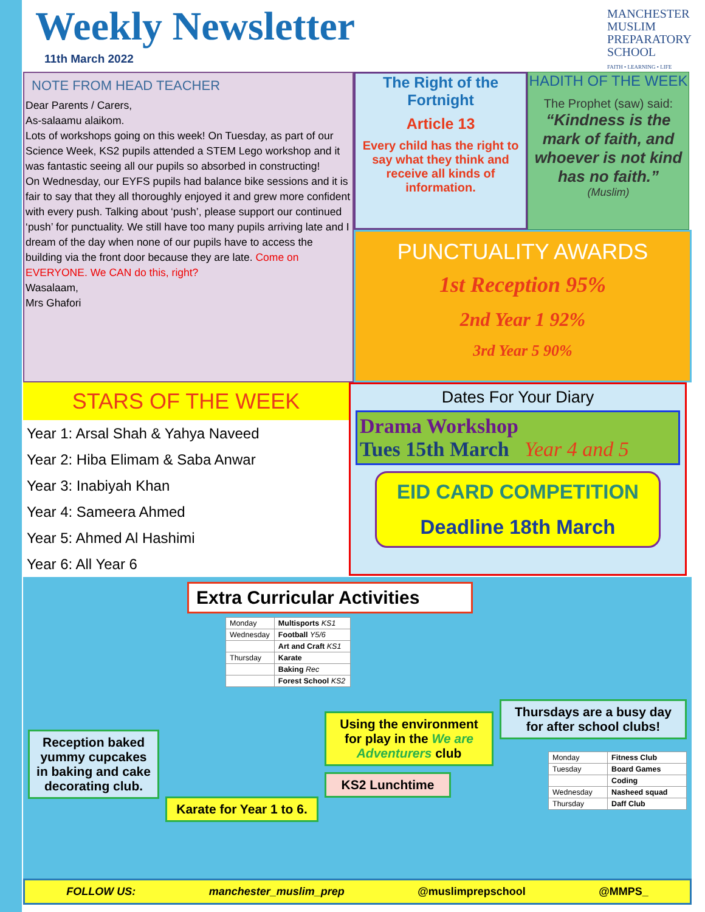Weekly Newsletter
11th March 2022
MANCHESTER
MUSLIM
PREPARATORY
SCHOOL
FAITH • LEARNING • LIFE
NOTE FROM HEAD TEACHER
Dear Parents / Carers,
As-salaamu alaikom.
Lots of workshops going on this week! On Tuesday, as part of our Science Week, KS2 pupils attended a STEM Lego workshop and it was fantastic seeing all our pupils so absorbed in constructing!
On Wednesday, our EYFS pupils had balance bike sessions and it is fair to say that they all thoroughly enjoyed it and grew more confident with every push. Talking about ‘push’, please support our continued ‘push’ for punctuality. We still have too many pupils arriving late and I dream of the day when none of our pupils have to access the building via the front door because they are late. Come on EVERYONE. We CAN do this, right?
Wasalaam,
Mrs Ghafori
The Right of the Fortnight
Article 13
Every child has the right to say what they think and receive all kinds of information.
HADITH OF THE WEEK
The Prophet (saw) said:
“Kindness is the mark of faith, and whoever is not kind has no faith.”
(Muslim)
PUNCTUALITY AWARDS
1st Reception 95%
2nd Year 1 92%
3rd Year 5 90%
STARS OF THE WEEK
Year 1: Arsal Shah & Yahya Naveed
Year 2: Hiba Elimam & Saba Anwar
Year 3: Inabiyah Khan
Year 4: Sameera Ahmed
Year 5: Ahmed Al Hashimi
Year 6: All Year 6
Dates For Your Diary
Drama Workshop
Tues 15th March Year 4 and 5
EID CARD COMPETITION
Deadline 18th March
Extra Curricular Activities
| Monday | Multisports KS1 |
| Wednesday | Football Y5/6 |
| | Art and Craft KS1 |
| Thursday | Karate |
| | Baking Rec |
| | Forest School KS2 |
Reception baked yummy cupcakes in baking and cake decorating club.
Karate for Year 1 to 6.
Using the environment for play in the We are Adventurers club
KS2 Lunchtime
Thursdays are a busy day for after school clubs!
| Monday | Fitness Club |
| Tuesday | Board Games |
| | Coding |
| Wednesday | Nasheed squad |
| Thursday | Daff Club |
FOLLOW US: manchester_muslim_prep @muslimprepschool @MMPS_